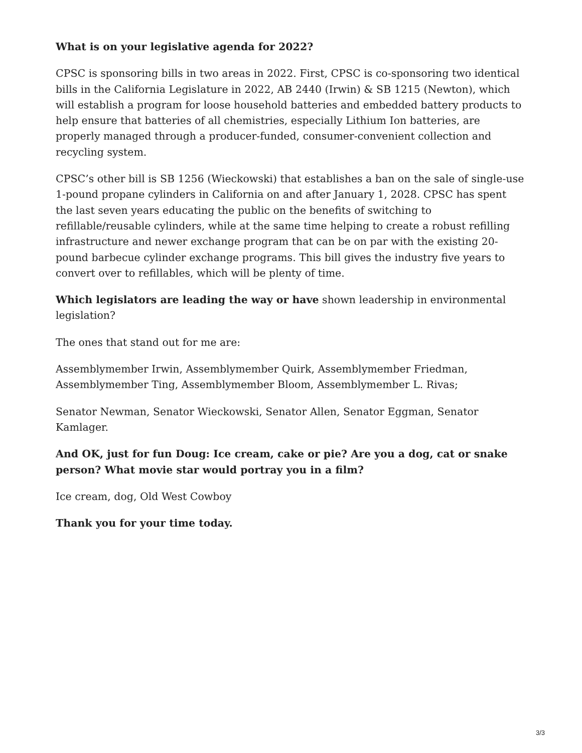What is on your legislative agenda for 2022?
CPSC is sponsoring bills in two areas in 2022. First, CPSC is co-sponsoring two identical bills in the California Legislature in 2022, AB 2440 (Irwin) & SB 1215 (Newton), which will establish a program for loose household batteries and embedded battery products to help ensure that batteries of all chemistries, especially Lithium Ion batteries, are properly managed through a producer-funded, consumer-convenient collection and recycling system.
CPSC’s other bill is SB 1256 (Wieckowski) that establishes a ban on the sale of single-use 1-pound propane cylinders in California on and after January 1, 2028. CPSC has spent the last seven years educating the public on the benefits of switching to refillable/reusable cylinders, while at the same time helping to create a robust refilling infrastructure and newer exchange program that can be on par with the existing 20-pound barbecue cylinder exchange programs. This bill gives the industry five years to convert over to refillables, which will be plenty of time.
Which legislators are leading the way or have shown leadership in environmental legislation?
The ones that stand out for me are:
Assemblymember Irwin, Assemblymember Quirk, Assemblymember Friedman, Assemblymember Ting, Assemblymember Bloom, Assemblymember L. Rivas;
Senator Newman, Senator Wieckowski, Senator Allen, Senator Eggman, Senator Kamlager.
And OK, just for fun Doug: Ice cream, cake or pie? Are you a dog, cat or snake person? What movie star would portray you in a film?
Ice cream, dog, Old West Cowboy
Thank you for your time today.
3/3